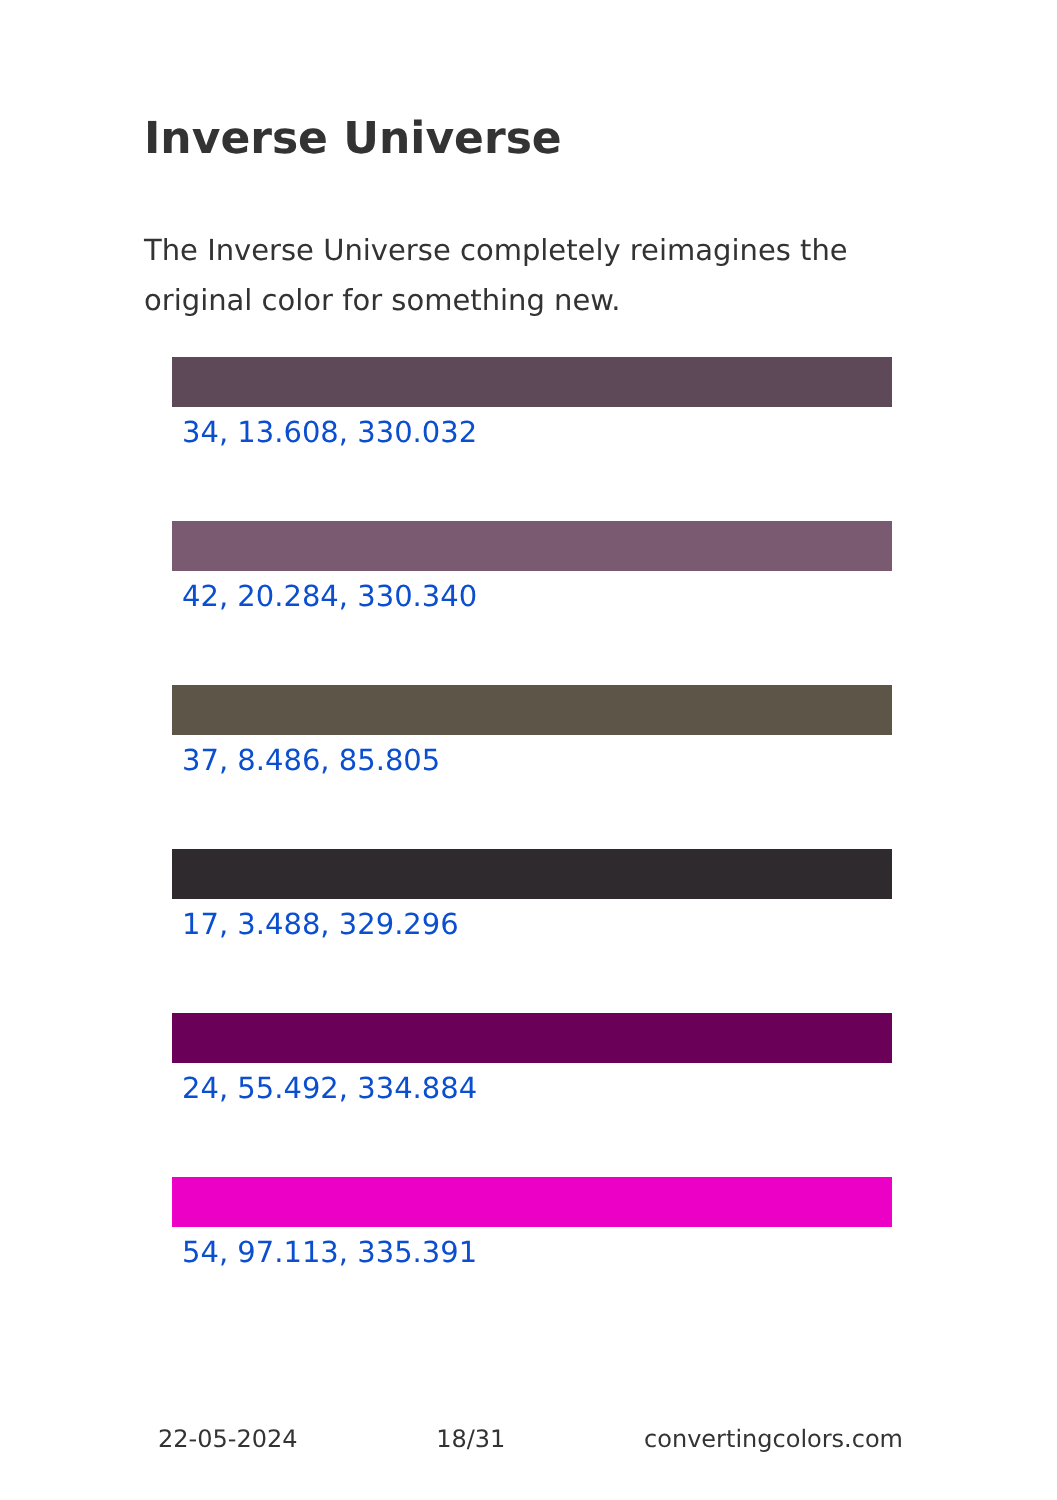Inverse Universe
The Inverse Universe completely reimagines the original color for something new.
34, 13.608, 330.032
42, 20.284, 330.340
37, 8.486, 85.805
17, 3.488, 329.296
24, 55.492, 334.884
54, 97.113, 335.391
22-05-2024 18/31 convertingcolors.com